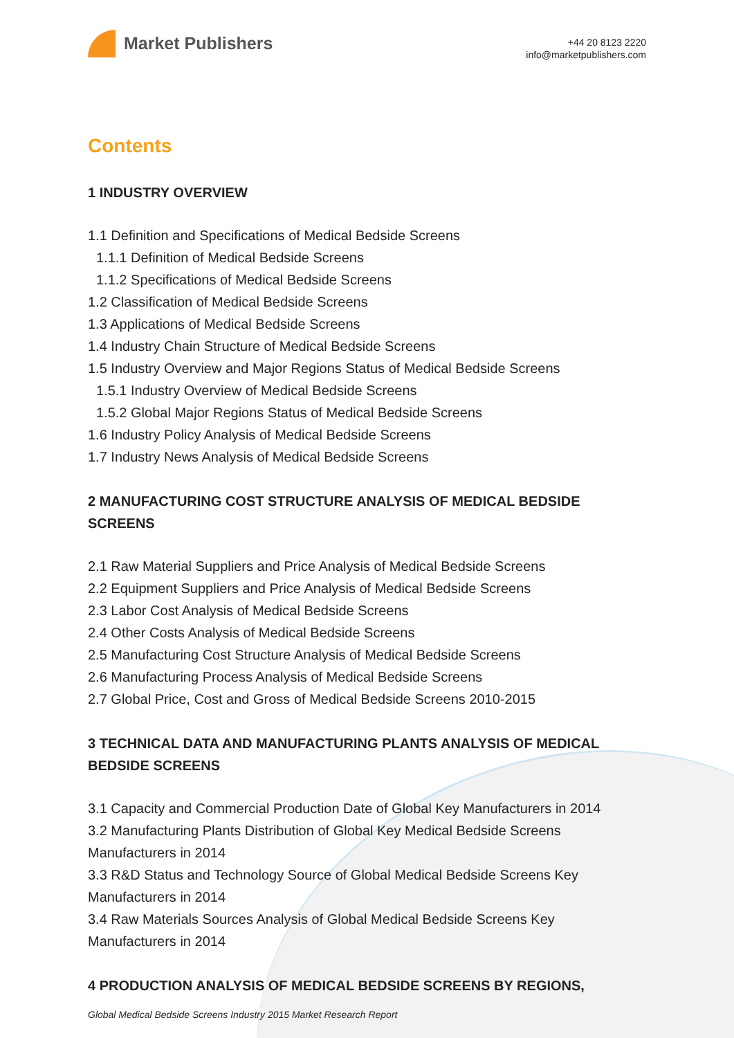Market Publishers
+44 20 8123 2220
info@marketpublishers.com
Contents
1 INDUSTRY OVERVIEW
1.1 Definition and Specifications of Medical Bedside Screens
1.1.1 Definition of Medical Bedside Screens
1.1.2 Specifications of Medical Bedside Screens
1.2 Classification of Medical Bedside Screens
1.3 Applications of Medical Bedside Screens
1.4 Industry Chain Structure of Medical Bedside Screens
1.5 Industry Overview and Major Regions Status of Medical Bedside Screens
1.5.1 Industry Overview of Medical Bedside Screens
1.5.2 Global Major Regions Status of Medical Bedside Screens
1.6 Industry Policy Analysis of Medical Bedside Screens
1.7 Industry News Analysis of Medical Bedside Screens
2 MANUFACTURING COST STRUCTURE ANALYSIS OF MEDICAL BEDSIDE SCREENS
2.1 Raw Material Suppliers and Price Analysis of Medical Bedside Screens
2.2 Equipment Suppliers and Price Analysis of Medical Bedside Screens
2.3 Labor Cost Analysis of Medical Bedside Screens
2.4 Other Costs Analysis of Medical Bedside Screens
2.5 Manufacturing Cost Structure Analysis of Medical Bedside Screens
2.6 Manufacturing Process Analysis of Medical Bedside Screens
2.7 Global Price, Cost and Gross of Medical Bedside Screens 2010-2015
3 TECHNICAL DATA AND MANUFACTURING PLANTS ANALYSIS OF MEDICAL BEDSIDE SCREENS
3.1 Capacity and Commercial Production Date of Global Key Manufacturers in 2014
3.2 Manufacturing Plants Distribution of Global Key Medical Bedside Screens Manufacturers in 2014
3.3 R&D Status and Technology Source of Global Medical Bedside Screens Key Manufacturers in 2014
3.4 Raw Materials Sources Analysis of Global Medical Bedside Screens Key Manufacturers in 2014
4 PRODUCTION ANALYSIS OF MEDICAL BEDSIDE SCREENS BY REGIONS,
Global Medical Bedside Screens Industry 2015 Market Research Report